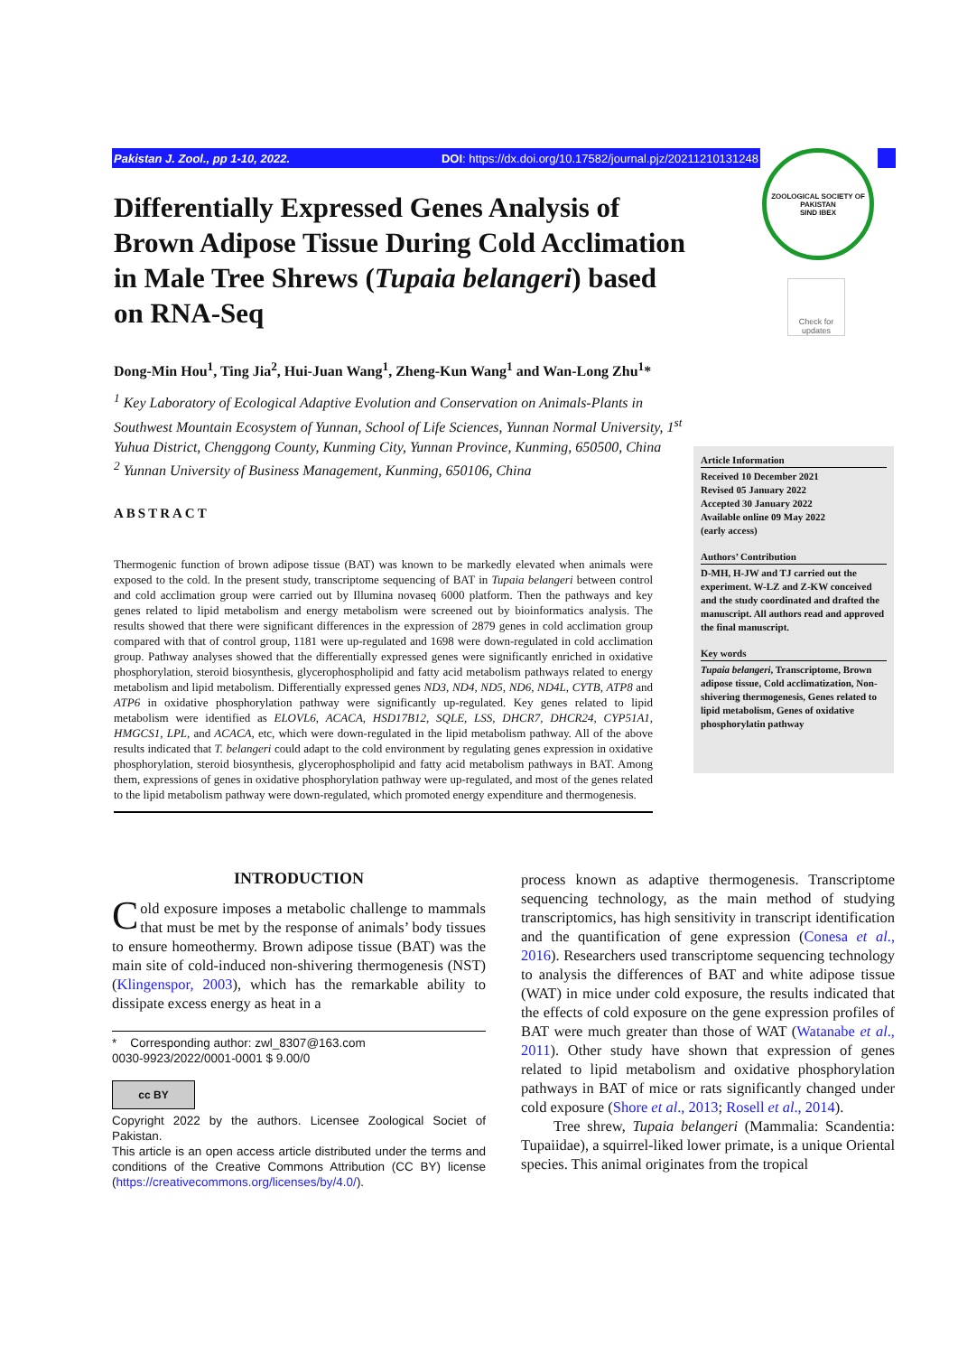Pakistan J. Zool., pp 1-10, 2022. DOI: https://dx.doi.org/10.17582/journal.pjz/20211210131248
ZOOLOGICAL SOCIETY OF PAKISTAN
SIND IBEX
Check for updates
Differentially Expressed Genes Analysis of Brown Adipose Tissue During Cold Acclimation in Male Tree Shrews (Tupaia belangeri) based on RNA-Seq
Dong-Min Hou<sup>1</sup>, Ting Jia<sup>2</sup>, Hui-Juan Wang<sup>1</sup>, Zheng-Kun Wang<sup>1</sup> and Wan-Long Zhu<sup>1</sup>*
<sup>1</sup> Key Laboratory of Ecological Adaptive Evolution and Conservation on Animals-Plants in Southwest Mountain Ecosystem of Yunnan, School of Life Sciences, Yunnan Normal University, 1<sup>st</sup> Yuhua District, Chenggong County, Kunming City, Yunnan Province, Kunming, 650500, China
<sup>2</sup> Yunnan University of Business Management, Kunming, 650106, China
ABSTRACT
Thermogenic function of brown adipose tissue (BAT) was known to be markedly elevated when animals were exposed to the cold. In the present study, transcriptome sequencing of BAT in Tupaia belangeri between control and cold acclimation group were carried out by Illumina novaseq 6000 platform. Then the pathways and key genes related to lipid metabolism and energy metabolism were screened out by bioinformatics analysis. The results showed that there were significant differences in the expression of 2879 genes in cold acclimation group compared with that of control group, 1181 were up-regulated and 1698 were down-regulated in cold acclimation group. Pathway analyses showed that the differentially expressed genes were significantly enriched in oxidative phosphorylation, steroid biosynthesis, glycerophospholipid and fatty acid metabolism pathways related to energy metabolism and lipid metabolism. Differentially expressed genes ND3, ND4, ND5, ND6, ND4L, CYTB, ATP8 and ATP6 in oxidative phosphorylation pathway were significantly up-regulated. Key genes related to lipid metabolism were identified as ELOVL6, ACACA, HSD17B12, SQLE, LSS, DHCR7, DHCR24, CYP51A1, HMGCS1, LPL, and ACACA, etc, which were down-regulated in the lipid metabolism pathway. All of the above results indicated that T. belangeri could adapt to the cold environment by regulating genes expression in oxidative phosphorylation, steroid biosynthesis, glycerophospholipid and fatty acid metabolism pathways in BAT. Among them, expressions of genes in oxidative phosphorylation pathway were up-regulated, and most of the genes related to the lipid metabolism pathway were down-regulated, which promoted energy expenditure and thermogenesis.
Article Information
Received 10 December 2021
Revised 05 January 2022
Accepted 30 January 2022
Available online 09 May 2022
(early access)
Authors’ Contribution
D-MH, H-JW and TJ carried out the experiment. W-LZ and Z-KW conceived and the study coordinated and drafted the manuscript. All authors read and approved the final manuscript.
Key words
Tupaia belangeri, Transcriptome, Brown adipose tissue, Cold acclimatization, Non-shivering thermogenesis, Genes related to lipid metabolism, Genes of oxidative phosphorylatin pathway
INTRODUCTION
Cold exposure imposes a metabolic challenge to mammals that must be met by the response of animals’ body tissues to ensure homeothermy. Brown adipose tissue (BAT) was the main site of cold-induced non-shivering thermogenesis (NST) (Klingenspor, 2003), which has the remarkable ability to dissipate excess energy as heat in a
* Corresponding author: zwl_8307@163.com
0030-9923/2022/0001-0001 $ 9.00/0
cc BY
Copyright 2022 by the authors. Licensee Zoological Societ of Pakistan.
This article is an open access article distributed under the terms and conditions of the Creative Commons Attribution (CC BY) license (https://creativecommons.org/licenses/by/4.0/).
process known as adaptive thermogenesis. Transcriptome sequencing technology, as the main method of studying transcriptomics, has high sensitivity in transcript identification and the quantification of gene expression (Conesa et al., 2016). Researchers used transcriptome sequencing technology to analysis the differences of BAT and white adipose tissue (WAT) in mice under cold exposure, the results indicated that the effects of cold exposure on the gene expression profiles of BAT were much greater than those of WAT (Watanabe et al., 2011). Other study have shown that expression of genes related to lipid metabolism and oxidative phosphorylation pathways in BAT of mice or rats significantly changed under cold exposure (Shore et al., 2013; Rosell et al., 2014).
Tree shrew, Tupaia belangeri (Mammalia: Scandentia: Tupaiidae), a squirrel-liked lower primate, is a unique Oriental species. This animal originates from the tropical